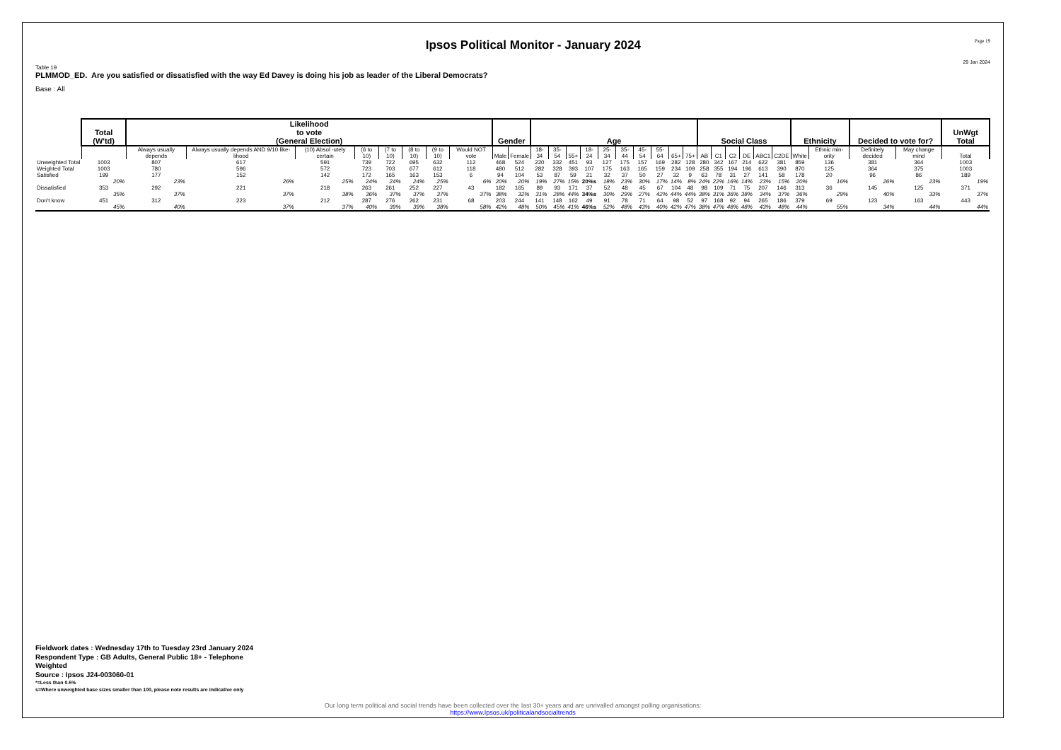Ipsos Political Monitor - January 2024
Page 19
29 Jan 2024
Table 19
PLMMOD_ED. Are you satisfied or dissatisfied with the way Ed Davey is doing his job as leader of the Liberal Democrats?
Base : All
| | Total (W'td) | Likelihood to vote (General Election) | | | | | | | | Gender | | Age | | | | | | | | | | Social Class | | | | | | Ethnicity | | Decided to vote for? | | UnWgt Total |
| | | Always usually depends | Always usually depends AND 9/10 like-lihood | (10) Absol -utely certain | (6 to 10) | (7 to 10) | (8 to 10) | (9 to 10) | Would NOT vote | Male | Female | 18-34 | 35-54 | 55+ | 18-24 | 25-34 | 35-44 | 45-54 | 55-64 | 65+ | 75+ | AB | C1 | C2 | DE | ABC1 | C2DE | White | Ethnic min-ority | Definitely decided | May change mind | Total |
| Unweighted Total | 1003 | 807 | 617 | 591 | 739 | 722 | 695 | 632 | 112 | 468 | 524 | 220 | 332 | 451 | 93 | 127 | 175 | 157 | 169 | 282 | 128 | 280 | 342 | 167 | 214 | 622 | 381 | 859 | 136 | 381 | 364 | 1003 |
| Weighted Total | 1003 | 780 | 596 | 572 | 723 | 703 | 677 | 612 | 118 | 480 | 512 | 282 | 328 | 393 | 107 | 175 | 163 | 165 | 159 | 234 | 109 | 258 | 355 | 194 | 196 | 613 | 390 | 870 | 125 | 364 | 375 | 1003 |
| Satisfied | 199 | 177 | 152 | 142 | 172 | 165 | 163 | 153 | 6 | 94 | 104 | 53 | 87 | 59 | 21 | 32 | 37 | 50 | 27 | 32 | 9 | 63 | 78 | 31 | 27 | 141 | 58 | 178 | 20 | 96 | 86 | 189 |
| | 20% | 23% | 26% | 25% | 24% | 24% | 24% | 25% | 6% | 20% | 20% | 19% | 27% | 15% | 20%s | 18% | 23% | 30% | 17% | 14% | 8% | 24% | 22% | 16% | 14% | 23% | 15% | 20% | 16% | 26% | 23% | 19% |
| Dissatisfied | 353 | 292 | 221 | 218 | 263 | 261 | 252 | 227 | 43 | 182 | 165 | 89 | 93 | 171 | 37 | 52 | 48 | 45 | 67 | 104 | 48 | 98 | 109 | 71 | 75 | 207 | 146 | 313 | 36 | 145 | 125 | 371 |
| | 35% | 37% | 37% | 38% | 36% | 37% | 37% | 37% | 37% | 38% | 32% | 31% | 28% | 44% | 34%s | 30% | 29% | 27% | 42% | 44% | 44% | 38% | 31% | 36% | 38% | 34% | 37% | 36% | 29% | 40% | 33% | 37% |
| Don't know | 451 | 312 | 223 | 212 | 287 | 276 | 262 | 231 | 68 | 203 | 244 | 141 | 148 | 162 | 49 | 91 | 78 | 71 | 64 | 98 | 52 | 97 | 168 | 92 | 94 | 265 | 186 | 379 | 69 | 123 | 163 | 443 |
| | 45% | 40% | 37% | 37% | 40% | 39% | 39% | 38% | 58% | 42% | 48% | 50% | 45% | 41% | 46%s | 52% | 48% | 43% | 40% | 42% | 47% | 38% | 47% | 48% | 48% | 43% | 48% | 44% | 55% | 34% | 44% | 44% |
Fieldwork dates : Wednesday 17th to Tuesday 23rd January 2024
Respondent Type : GB Adults, General Public 18+ - Telephone
Weighted
Source : Ipsos J24-003060-01
*=Less than 0.5%
s=Where unweighted base sizes smaller than 100, please note results are indicative only
Our long term political and social trends have been collected over the last 30+ years and are unrivalled amongst polling organisations:
https://www.Ipsos.uk/politicalandsocialtrends